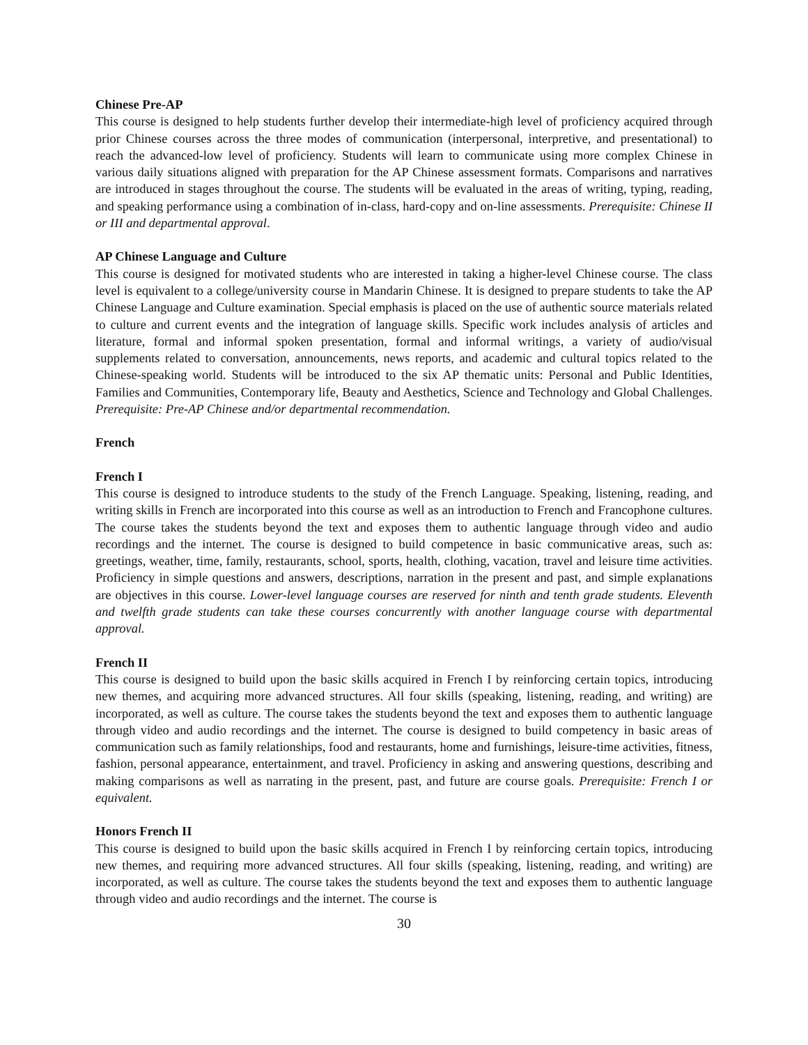Chinese Pre-AP
This course is designed to help students further develop their intermediate-high level of proficiency acquired through prior Chinese courses across the three modes of communication (interpersonal, interpretive, and presentational) to reach the advanced-low level of proficiency. Students will learn to communicate using more complex Chinese in various daily situations aligned with preparation for the AP Chinese assessment formats. Comparisons and narratives are introduced in stages throughout the course. The students will be evaluated in the areas of writing, typing, reading, and speaking performance using a combination of in-class, hard-copy and on-line assessments. Prerequisite: Chinese II or III and departmental approval.
AP Chinese Language and Culture
This course is designed for motivated students who are interested in taking a higher-level Chinese course. The class level is equivalent to a college/university course in Mandarin Chinese. It is designed to prepare students to take the AP Chinese Language and Culture examination. Special emphasis is placed on the use of authentic source materials related to culture and current events and the integration of language skills. Specific work includes analysis of articles and literature, formal and informal spoken presentation, formal and informal writings, a variety of audio/visual supplements related to conversation, announcements, news reports, and academic and cultural topics related to the Chinese-speaking world. Students will be introduced to the six AP thematic units: Personal and Public Identities, Families and Communities, Contemporary life, Beauty and Aesthetics, Science and Technology and Global Challenges. Prerequisite: Pre-AP Chinese and/or departmental recommendation.
French
French I
This course is designed to introduce students to the study of the French Language. Speaking, listening, reading, and writing skills in French are incorporated into this course as well as an introduction to French and Francophone cultures. The course takes the students beyond the text and exposes them to authentic language through video and audio recordings and the internet. The course is designed to build competence in basic communicative areas, such as: greetings, weather, time, family, restaurants, school, sports, health, clothing, vacation, travel and leisure time activities. Proficiency in simple questions and answers, descriptions, narration in the present and past, and simple explanations are objectives in this course. Lower-level language courses are reserved for ninth and tenth grade students. Eleventh and twelfth grade students can take these courses concurrently with another language course with departmental approval.
French II
This course is designed to build upon the basic skills acquired in French I by reinforcing certain topics, introducing new themes, and acquiring more advanced structures. All four skills (speaking, listening, reading, and writing) are incorporated, as well as culture. The course takes the students beyond the text and exposes them to authentic language through video and audio recordings and the internet. The course is designed to build competency in basic areas of communication such as family relationships, food and restaurants, home and furnishings, leisure-time activities, fitness, fashion, personal appearance, entertainment, and travel. Proficiency in asking and answering questions, describing and making comparisons as well as narrating in the present, past, and future are course goals. Prerequisite: French I or equivalent.
Honors French II
This course is designed to build upon the basic skills acquired in French I by reinforcing certain topics, introducing new themes, and requiring more advanced structures. All four skills (speaking, listening, reading, and writing) are incorporated, as well as culture. The course takes the students beyond the text and exposes them to authentic language through video and audio recordings and the internet. The course is
30